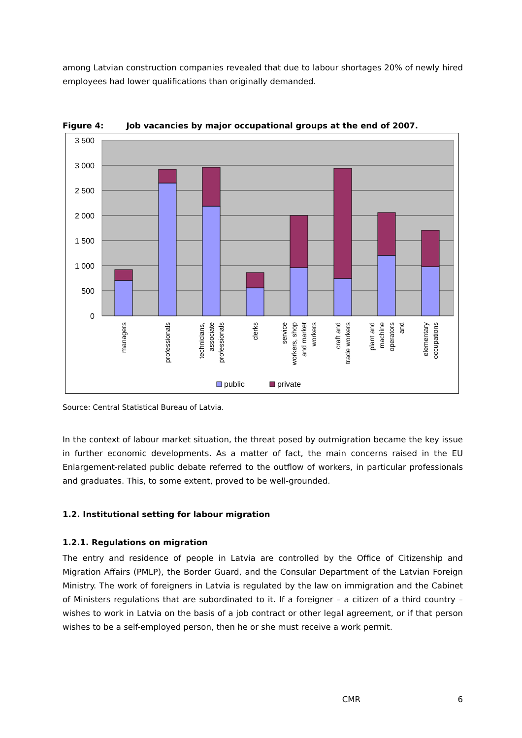among Latvian construction companies revealed that due to labour shortages 20% of newly hired employees had lower qualifications than originally demanded.
Figure 4: Job vacancies by major occupational groups at the end of 2007.
3 500
3 000
2 500
2 000
1 500
1 000
500
0
managers
professionals
technicians,
associate
professionals
clerks
service
workers, shop
and market
workers
craft and
trade workers
plant and
machine
operators
and
elementary
occupations
public
private
Source: Central Statistical Bureau of Latvia.
In the context of labour market situation, the threat posed by outmigration became the key issue in further economic developments. As a matter of fact, the main concerns raised in the EU Enlargement-related public debate referred to the outflow of workers, in particular professionals and graduates. This, to some extent, proved to be well-grounded.
1.2. Institutional setting for labour migration
1.2.1. Regulations on migration
The entry and residence of people in Latvia are controlled by the Office of Citizenship and Migration Affairs (PMLP), the Border Guard, and the Consular Department of the Latvian Foreign Ministry. The work of foreigners in Latvia is regulated by the law on immigration and the Cabinet of Ministers regulations that are subordinated to it. If a foreigner – a citizen of a third country – wishes to work in Latvia on the basis of a job contract or other legal agreement, or if that person wishes to be a self-employed person, then he or she must receive a work permit.
CMR 6